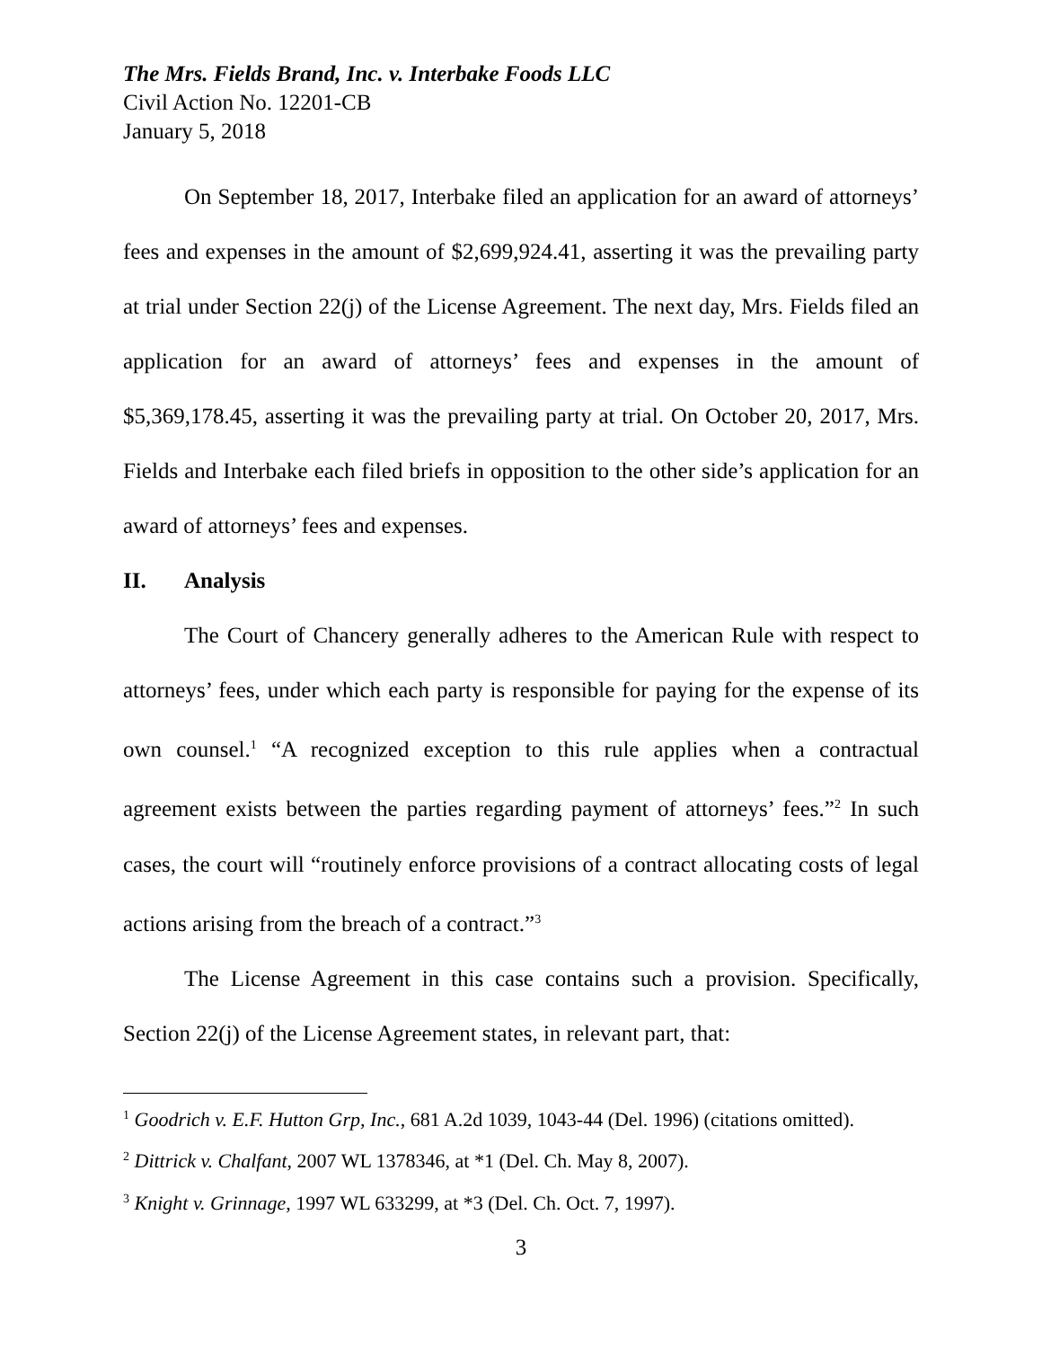The Mrs. Fields Brand, Inc. v. Interbake Foods LLC
Civil Action No. 12201-CB
January 5, 2018
On September 18, 2017, Interbake filed an application for an award of attorneys’ fees and expenses in the amount of $2,699,924.41, asserting it was the prevailing party at trial under Section 22(j) of the License Agreement. The next day, Mrs. Fields filed an application for an award of attorneys’ fees and expenses in the amount of $5,369,178.45, asserting it was the prevailing party at trial. On October 20, 2017, Mrs. Fields and Interbake each filed briefs in opposition to the other side’s application for an award of attorneys’ fees and expenses.
II. Analysis
The Court of Chancery generally adheres to the American Rule with respect to attorneys’ fees, under which each party is responsible for paying for the expense of its own counsel.<sup>1</sup> “A recognized exception to this rule applies when a contractual agreement exists between the parties regarding payment of attorneys’ fees.”<sup>2</sup> In such cases, the court will “routinely enforce provisions of a contract allocating costs of legal actions arising from the breach of a contract.”<sup>3</sup>
The License Agreement in this case contains such a provision. Specifically, Section 22(j) of the License Agreement states, in relevant part, that:
<sup>1</sup> Goodrich v. E.F. Hutton Grp, Inc., 681 A.2d 1039, 1043-44 (Del. 1996) (citations omitted).
<sup>2</sup> Dittrick v. Chalfant, 2007 WL 1378346, at *1 (Del. Ch. May 8, 2007).
<sup>3</sup> Knight v. Grinnage, 1997 WL 633299, at *3 (Del. Ch. Oct. 7, 1997).
3